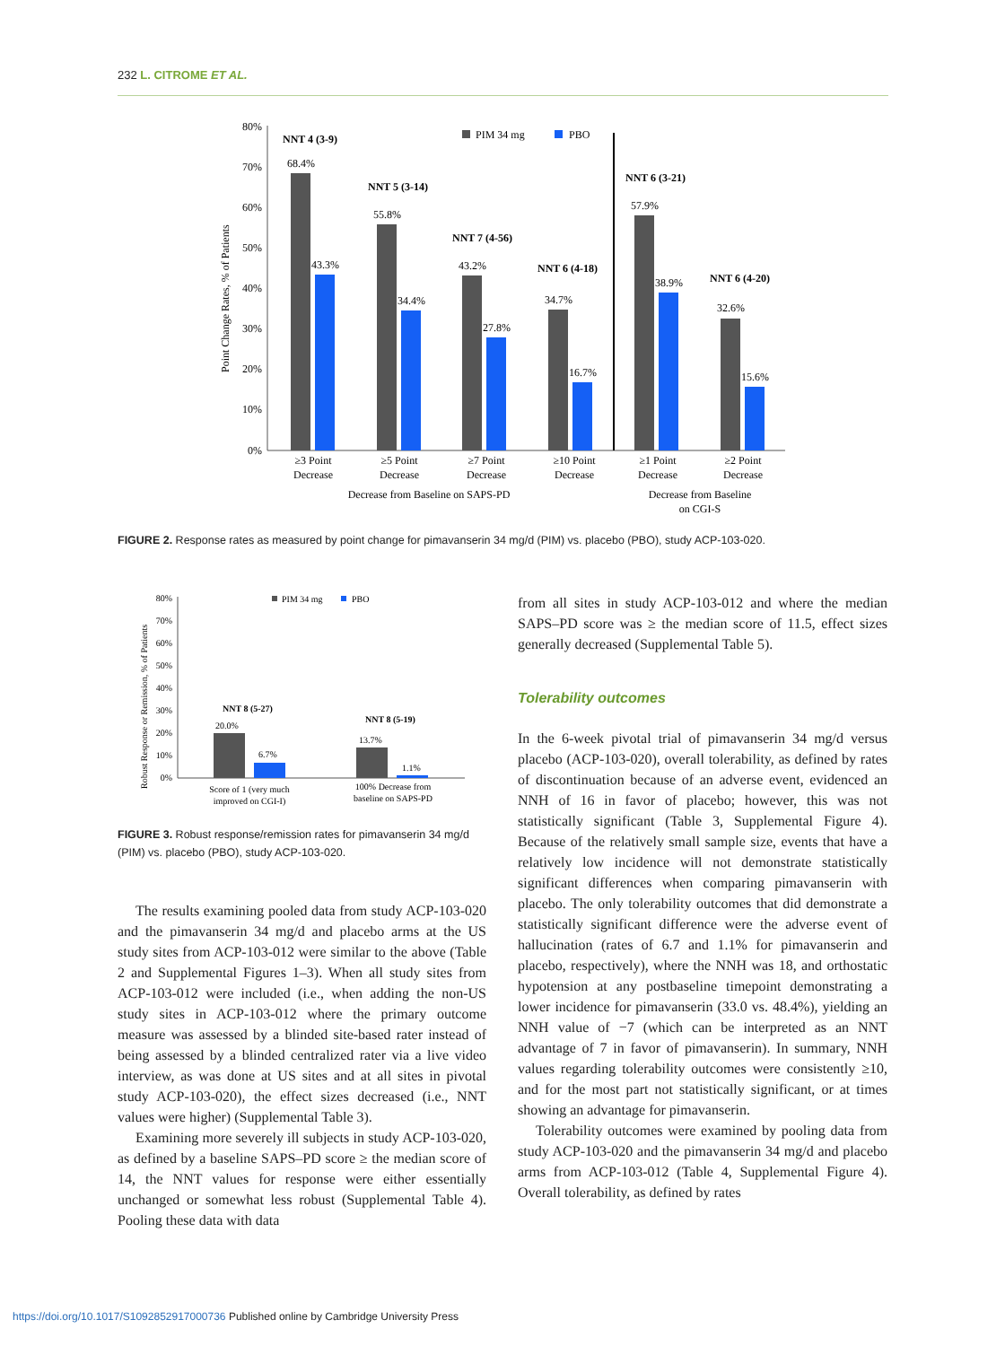232 L. CITROME ET AL.
Point Change Rates, % of Patients
80%
70%
60%
50%
40%
30%
20%
10%
0%
PIM 34 mg
PBO
68.4%
43.3%
55.8%
34.4%
43.2%
27.8%
34.7%
16.7%
57.9%
38.9%
32.6%
15.6%
NNT 4 (3-9)
NNT 5 (3-14)
NNT 7 (4-56)
NNT 6 (4-18)
NNT 6 (3-21)
NNT 6 (4-20)
≥3 Point
Decrease
≥5 Point
Decrease
≥7 Point
Decrease
≥10 Point
Decrease
≥1 Point
Decrease
≥2 Point
Decrease
Decrease from Baseline on SAPS-PD
Decrease from Baseline
on CGI-S
FIGURE 2. Response rates as measured by point change for pimavanserin 34 mg/d (PIM) vs. placebo (PBO), study ACP-103-020.
Robust Response or Remission, % of Patients
80%
70%
60%
50%
40%
30%
20%
10%
0%
PIM 34 mg
PBO
20.0%
6.7%
13.7%
1.1%
NNT 8 (5-27)
NNT 8 (5-19)
Score of 1 (very much
improved on CGI-I)
100% Decrease from
baseline on SAPS-PD
FIGURE 3. Robust response/remission rates for pimavanserin 34 mg/d (PIM) vs. placebo (PBO), study ACP-103-020.
The results examining pooled data from study ACP-103-020 and the pimavanserin 34 mg/d and placebo arms at the US study sites from ACP-103-012 were similar to the above (Table 2 and Supplemental Figures 1–3). When all study sites from ACP-103-012 were included (i.e., when adding the non-US study sites in ACP-103-012 where the primary outcome measure was assessed by a blinded site-based rater instead of being assessed by a blinded centralized rater via a live video interview, as was done at US sites and at all sites in pivotal study ACP-103-020), the effect sizes decreased (i.e., NNT values were higher) (Supplemental Table 3).
Examining more severely ill subjects in study ACP-103-020, as defined by a baseline SAPS–PD score ≥ the median score of 14, the NNT values for response were either essentially unchanged or somewhat less robust (Supplemental Table 4). Pooling these data with data
from all sites in study ACP-103-012 and where the median SAPS–PD score was ≥ the median score of 11.5, effect sizes generally decreased (Supplemental Table 5).
Tolerability outcomes
In the 6-week pivotal trial of pimavanserin 34 mg/d versus placebo (ACP-103-020), overall tolerability, as defined by rates of discontinuation because of an adverse event, evidenced an NNH of 16 in favor of placebo; however, this was not statistically significant (Table 3, Supplemental Figure 4). Because of the relatively small sample size, events that have a relatively low incidence will not demonstrate statistically significant differences when comparing pimavanserin with placebo. The only tolerability outcomes that did demonstrate a statistically significant difference were the adverse event of hallucination (rates of 6.7 and 1.1% for pimavanserin and placebo, respectively), where the NNH was 18, and orthostatic hypotension at any postbaseline timepoint demonstrating a lower incidence for pimavanserin (33.0 vs. 48.4%), yielding an NNH value of −7 (which can be interpreted as an NNT advantage of 7 in favor of pimavanserin). In summary, NNH values regarding tolerability outcomes were consistently ≥10, and for the most part not statistically significant, or at times showing an advantage for pimavanserin.
Tolerability outcomes were examined by pooling data from study ACP-103-020 and the pimavanserin 34 mg/d and placebo arms from ACP-103-012 (Table 4, Supplemental Figure 4). Overall tolerability, as defined by rates
https://doi.org/10.1017/S1092852917000736 Published online by Cambridge University Press